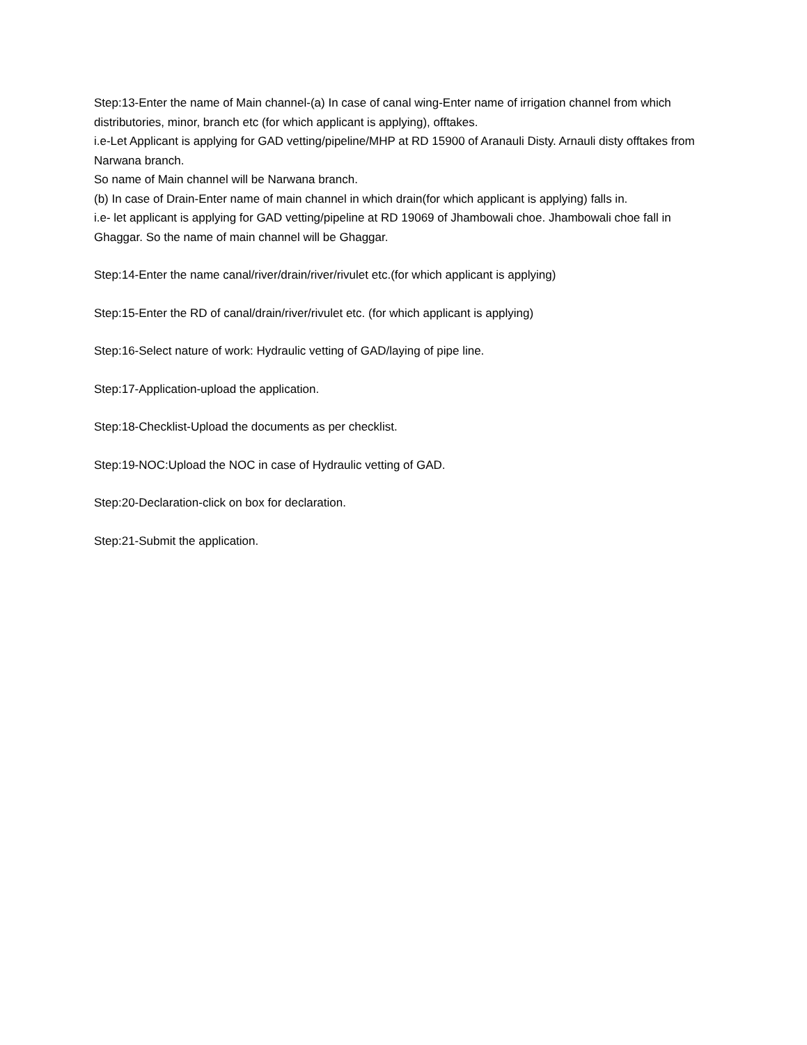Step:13-Enter the name of Main channel-(a) In case of canal wing-Enter name of irrigation channel from which distributories, minor, branch etc (for which applicant is applying), offtakes.
i.e-Let Applicant is applying for GAD vetting/pipeline/MHP at RD 15900 of Aranauli Disty. Arnauli disty offtakes from Narwana branch.
So name of Main channel will be Narwana branch.
(b) In case of Drain-Enter name of main channel in which drain(for which applicant is applying) falls in.
i.e- let applicant is applying for GAD vetting/pipeline at RD 19069 of Jhambowali choe. Jhambowali choe fall in Ghaggar. So the name of main channel will be Ghaggar.
Step:14-Enter the name canal/river/drain/river/rivulet etc.(for which applicant is applying)
Step:15-Enter the RD of canal/drain/river/rivulet etc. (for which applicant is applying)
Step:16-Select nature of work: Hydraulic vetting of GAD/laying of pipe line.
Step:17-Application-upload the application.
Step:18-Checklist-Upload the documents as per checklist.
Step:19-NOC:Upload the NOC in case of Hydraulic vetting of GAD.
Step:20-Declaration-click on box for declaration.
Step:21-Submit the application.